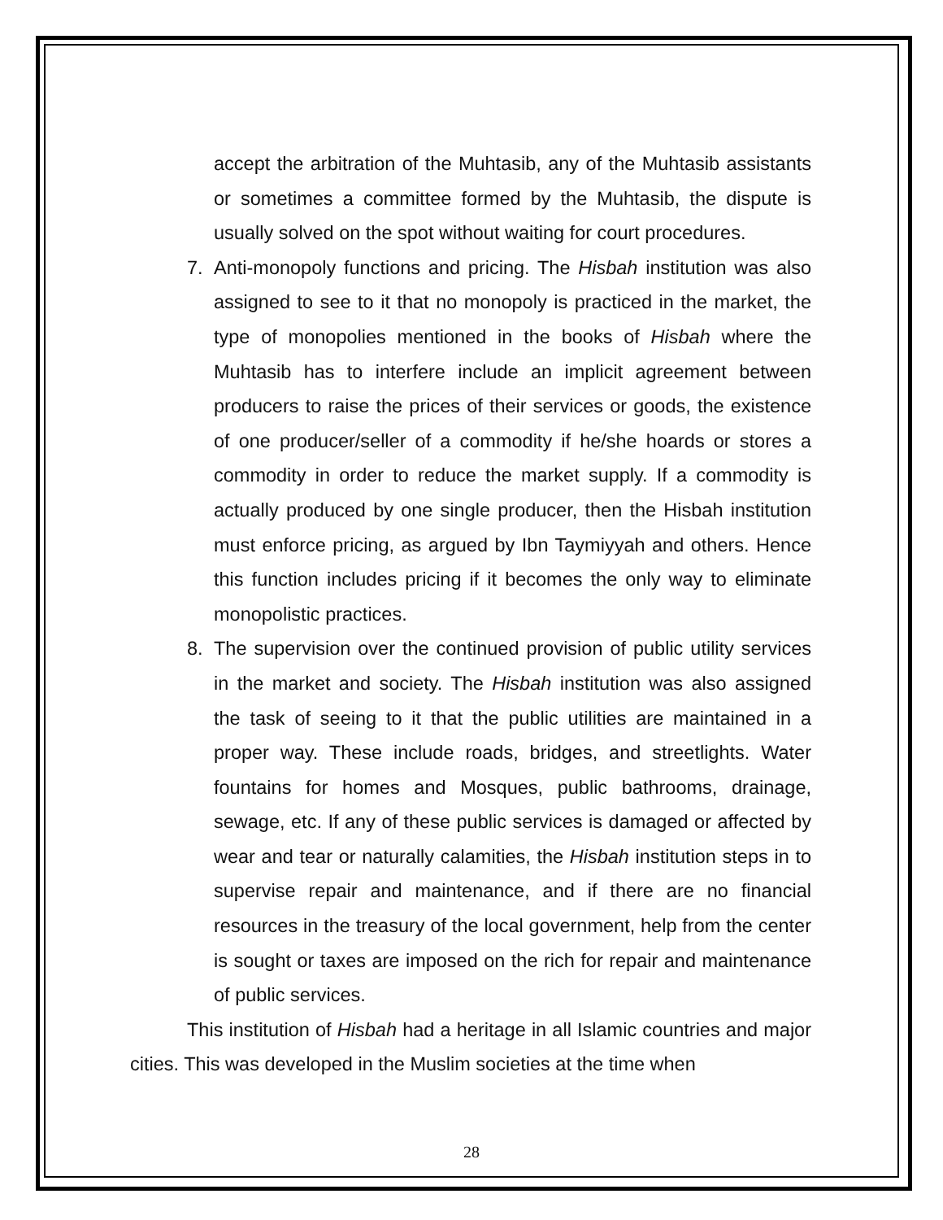accept the arbitration of the Muhtasib, any of the Muhtasib assistants or sometimes a committee formed by the Muhtasib, the dispute is usually solved on the spot without waiting for court procedures.
7. Anti-monopoly functions and pricing. The Hisbah institution was also assigned to see to it that no monopoly is practiced in the market, the type of monopolies mentioned in the books of Hisbah where the Muhtasib has to interfere include an implicit agreement between producers to raise the prices of their services or goods, the existence of one producer/seller of a commodity if he/she hoards or stores a commodity in order to reduce the market supply. If a commodity is actually produced by one single producer, then the Hisbah institution must enforce pricing, as argued by Ibn Taymiyyah and others. Hence this function includes pricing if it becomes the only way to eliminate monopolistic practices.
8. The supervision over the continued provision of public utility services in the market and society. The Hisbah institution was also assigned the task of seeing to it that the public utilities are maintained in a proper way. These include roads, bridges, and streetlights. Water fountains for homes and Mosques, public bathrooms, drainage, sewage, etc. If any of these public services is damaged or affected by wear and tear or naturally calamities, the Hisbah institution steps in to supervise repair and maintenance, and if there are no financial resources in the treasury of the local government, help from the center is sought or taxes are imposed on the rich for repair and maintenance of public services.
This institution of Hisbah had a heritage in all Islamic countries and major cities. This was developed in the Muslim societies at the time when
28